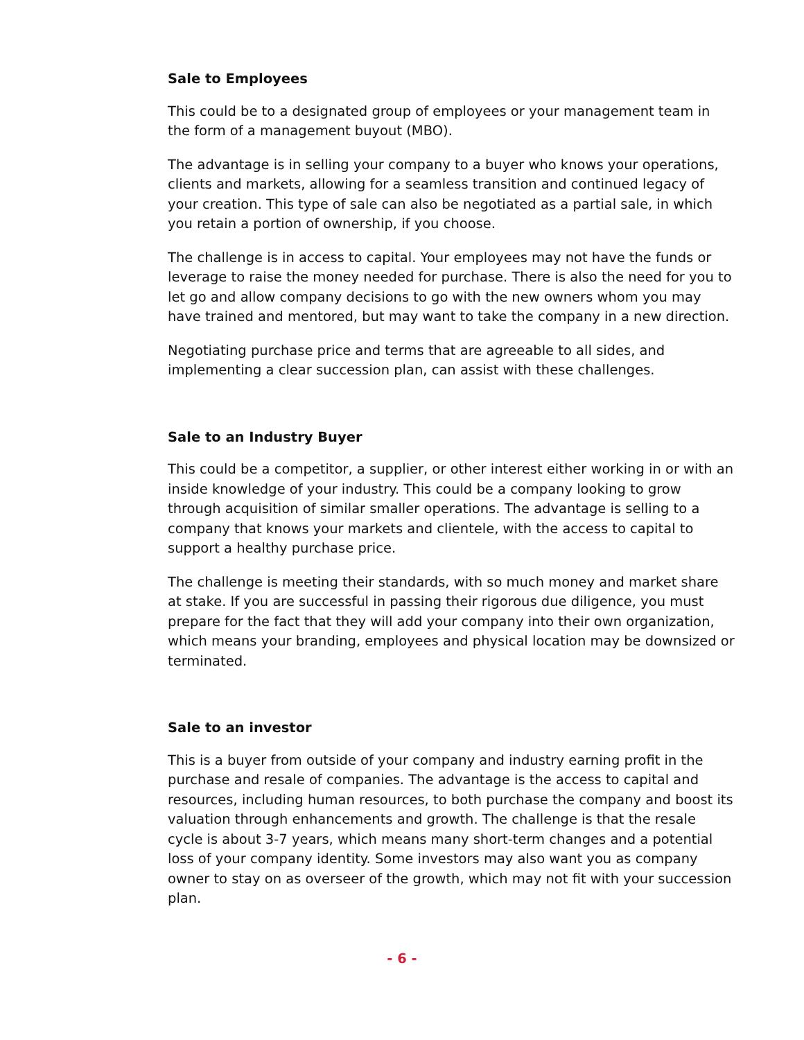Sale to Employees
This could be to a designated group of employees or your management team in the form of a management buyout (MBO).
The advantage is in selling your company to a buyer who knows your operations, clients and markets, allowing for a seamless transition and continued legacy of your creation. This type of sale can also be negotiated as a partial sale, in which you retain a portion of ownership, if you choose.
The challenge is in access to capital. Your employees may not have the funds or leverage to raise the money needed for purchase. There is also the need for you to let go and allow company decisions to go with the new owners whom you may have trained and mentored, but may want to take the company in a new direction.
Negotiating purchase price and terms that are agreeable to all sides, and implementing a clear succession plan, can assist with these challenges.
Sale to an Industry Buyer
This could be a competitor, a supplier, or other interest either working in or with an inside knowledge of your industry. This could be a company looking to grow through acquisition of similar smaller operations. The advantage is selling to a company that knows your markets and clientele, with the access to capital to support a healthy purchase price.
The challenge is meeting their standards, with so much money and market share at stake. If you are successful in passing their rigorous due diligence, you must prepare for the fact that they will add your company into their own organization, which means your branding, employees and physical location may be downsized or terminated.
Sale to an investor
This is a buyer from outside of your company and industry earning profit in the purchase and resale of companies. The advantage is the access to capital and resources, including human resources, to both purchase the company and boost its valuation through enhancements and growth. The challenge is that the resale cycle is about 3-7 years, which means many short-term changes and a potential loss of your company identity. Some investors may also want you as company owner to stay on as overseer of the growth, which may not fit with your succession plan.
- 6 -